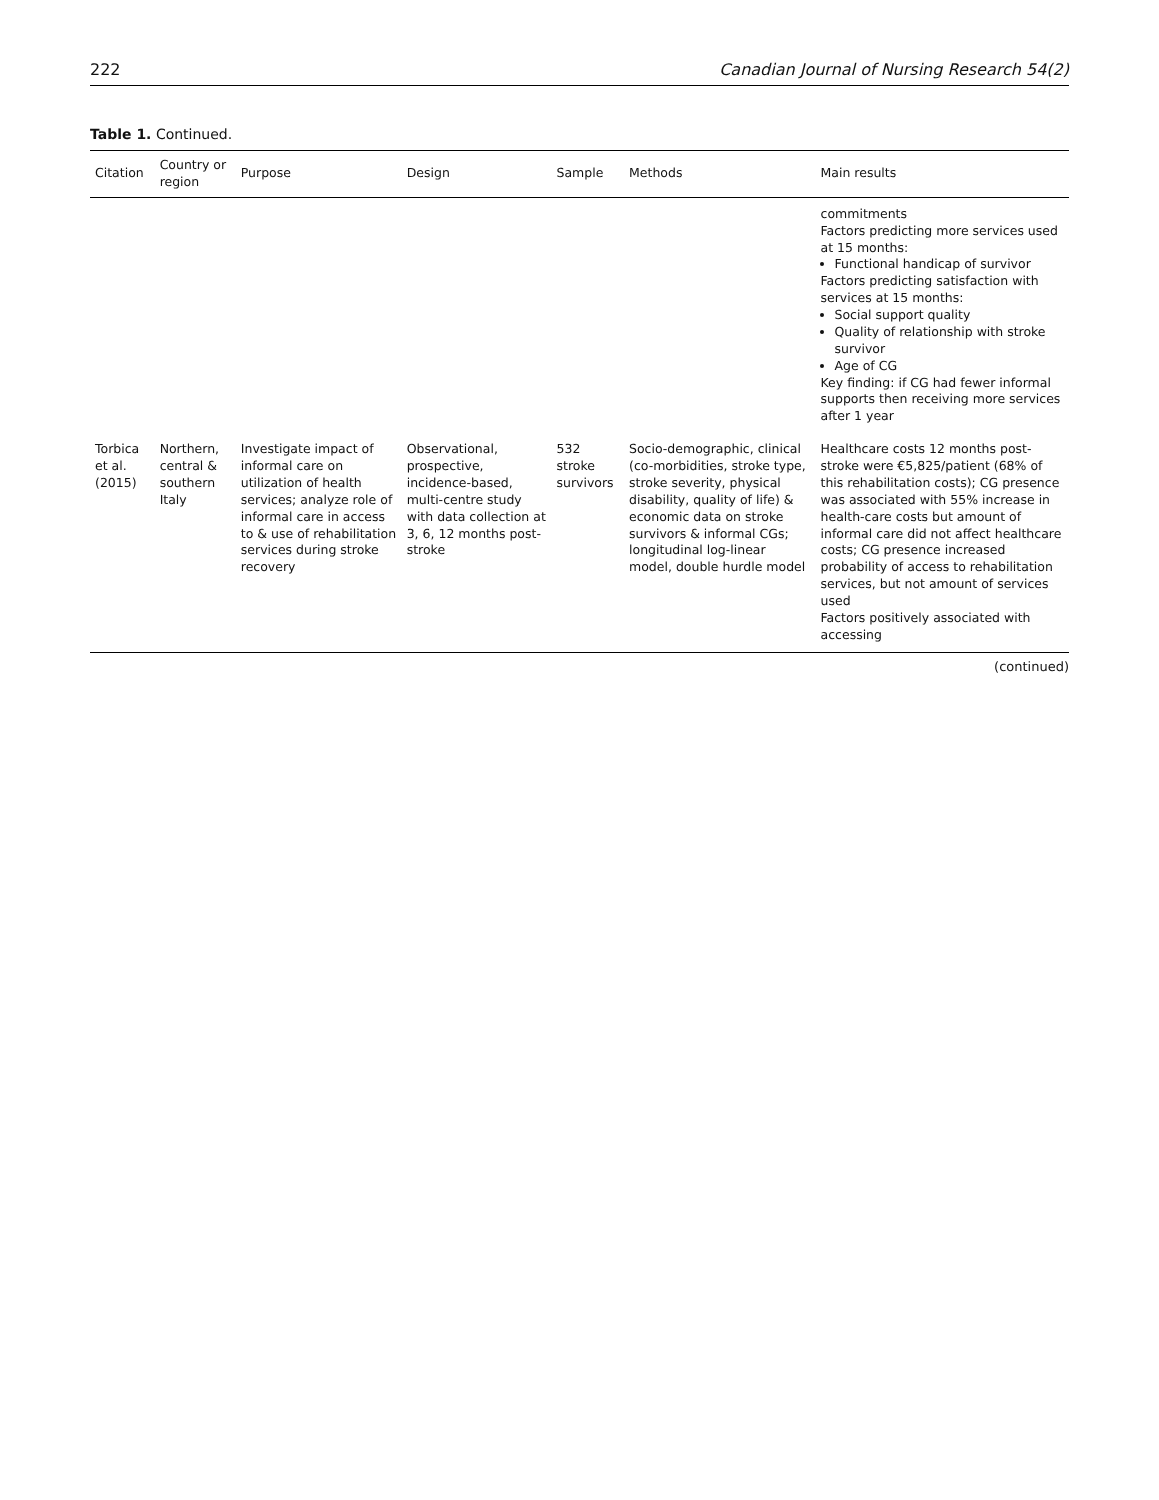222 Canadian Journal of Nursing Research 54(2)
Table 1. Continued.
| Citation | Country or region | Purpose | Design | Sample | Methods | Main results |
| --- | --- | --- | --- | --- | --- | --- |
| | | | | | | commitments Factors predicting more services used at 15 months: Functional handicap of survivor Factors predicting satisfaction with services at 15 months: Social support quality Quality of relationship with stroke survivor Age of CG Key finding: if CG had fewer informal supports then receiving more services after 1 year |
| Torbica et al. (2015) | Northern, central & southern Italy | Investigate impact of informal care on utilization of health services; analyze role of informal care in access to & use of rehabilitation services during stroke recovery | Observational, prospective, incidence-based, multi-centre study with data collection at 3, 6, 12 months post-stroke | 532 stroke survivors | Socio-demographic, clinical (co-morbidities, stroke type, stroke severity, physical disability, quality of life) & economic data on stroke survivors & informal CGs; longitudinal log-linear model, double hurdle model | Healthcare costs 12 months post-stroke were €5,825/patient (68% of this rehabilitation costs); CG presence was associated with 55% increase in health-care costs but amount of informal care did not affect healthcare costs; CG presence increased probability of access to rehabilitation services, but not amount of services used Factors positively associated with accessing |
(continued)